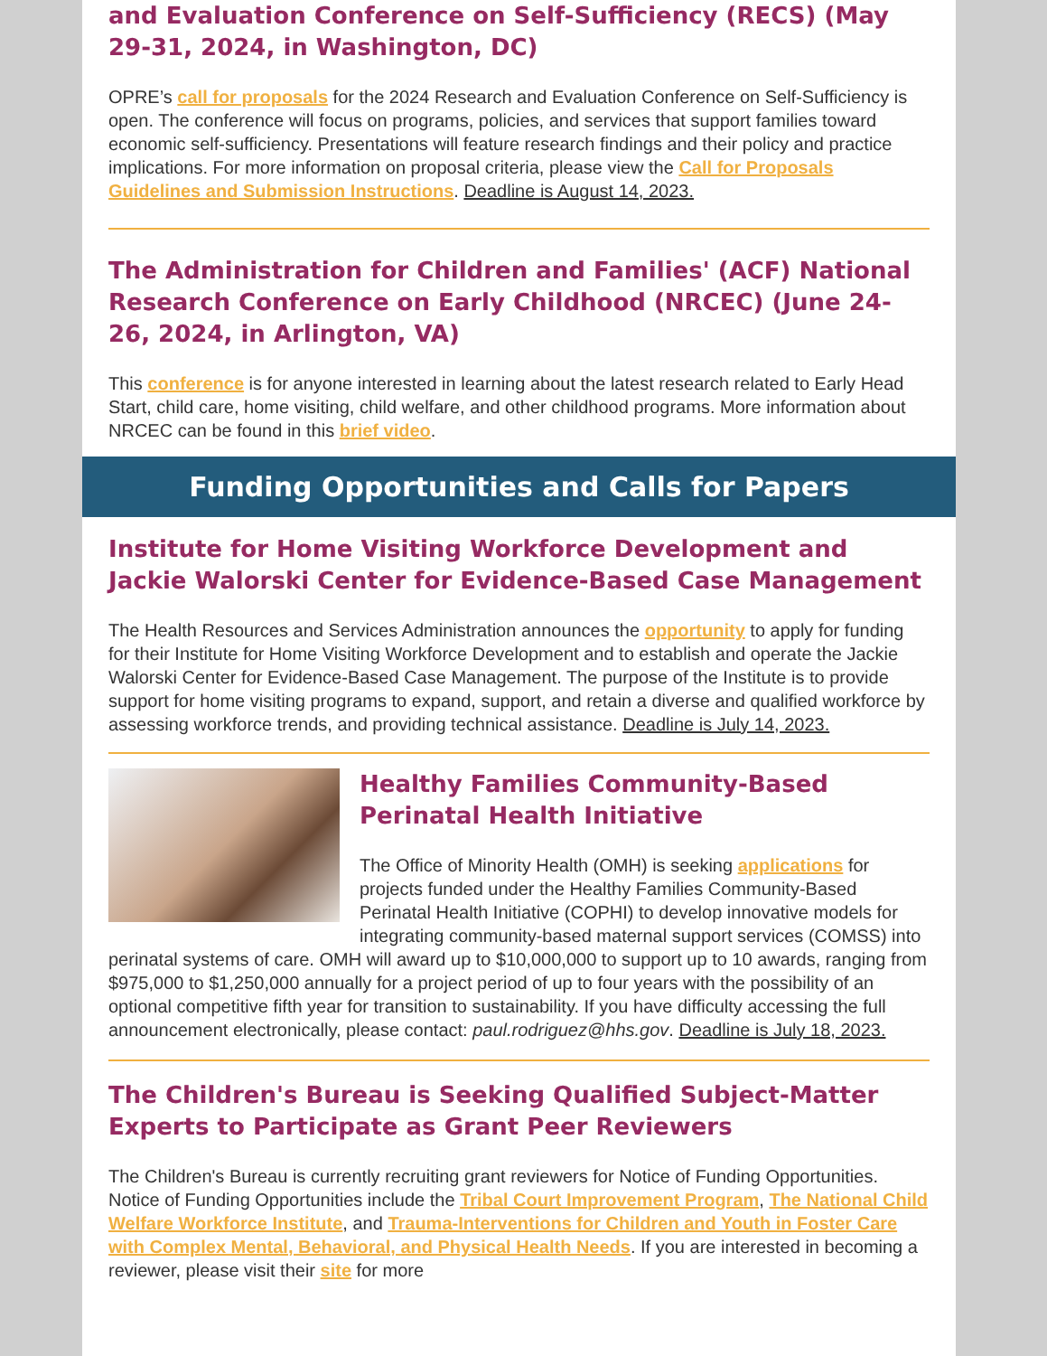and Evaluation Conference on Self-Sufficiency (RECS) (May 29-31, 2024, in Washington, DC)
OPRE’s call for proposals for the 2024 Research and Evaluation Conference on Self-Sufficiency is open. The conference will focus on programs, policies, and services that support families toward economic self-sufficiency. Presentations will feature research findings and their policy and practice implications. For more information on proposal criteria, please view the Call for Proposals Guidelines and Submission Instructions. Deadline is August 14, 2023.
The Administration for Children and Families' (ACF) National Research Conference on Early Childhood (NRCEC) (June 24-26, 2024, in Arlington, VA)
This conference is for anyone interested in learning about the latest research related to Early Head Start, child care, home visiting, child welfare, and other childhood programs. More information about NRCEC can be found in this brief video.
Funding Opportunities and Calls for Papers
Institute for Home Visiting Workforce Development and Jackie Walorski Center for Evidence-Based Case Management
The Health Resources and Services Administration announces the opportunity to apply for funding for their Institute for Home Visiting Workforce Development and to establish and operate the Jackie Walorski Center for Evidence-Based Case Management. The purpose of the Institute is to provide support for home visiting programs to expand, support, and retain a diverse and qualified workforce by assessing workforce trends, and providing technical assistance. Deadline is July 14, 2023.
Healthy Families Community-Based Perinatal Health Initiative
The Office of Minority Health (OMH) is seeking applications for projects funded under the Healthy Families Community-Based Perinatal Health Initiative (COPHI) to develop innovative models for integrating community-based maternal support services (COMSS) into perinatal systems of care. OMH will award up to $10,000,000 to support up to 10 awards, ranging from $975,000 to $1,250,000 annually for a project period of up to four years with the possibility of an optional competitive fifth year for transition to sustainability. If you have difficulty accessing the full announcement electronically, please contact: paul.rodriguez@hhs.gov. Deadline is July 18, 2023.
The Children's Bureau is Seeking Qualified Subject-Matter Experts to Participate as Grant Peer Reviewers
The Children's Bureau is currently recruiting grant reviewers for Notice of Funding Opportunities. Notice of Funding Opportunities include the Tribal Court Improvement Program, The National Child Welfare Workforce Institute, and Trauma-Interventions for Children and Youth in Foster Care with Complex Mental, Behavioral, and Physical Health Needs. If you are interested in becoming a reviewer, please visit their site for more